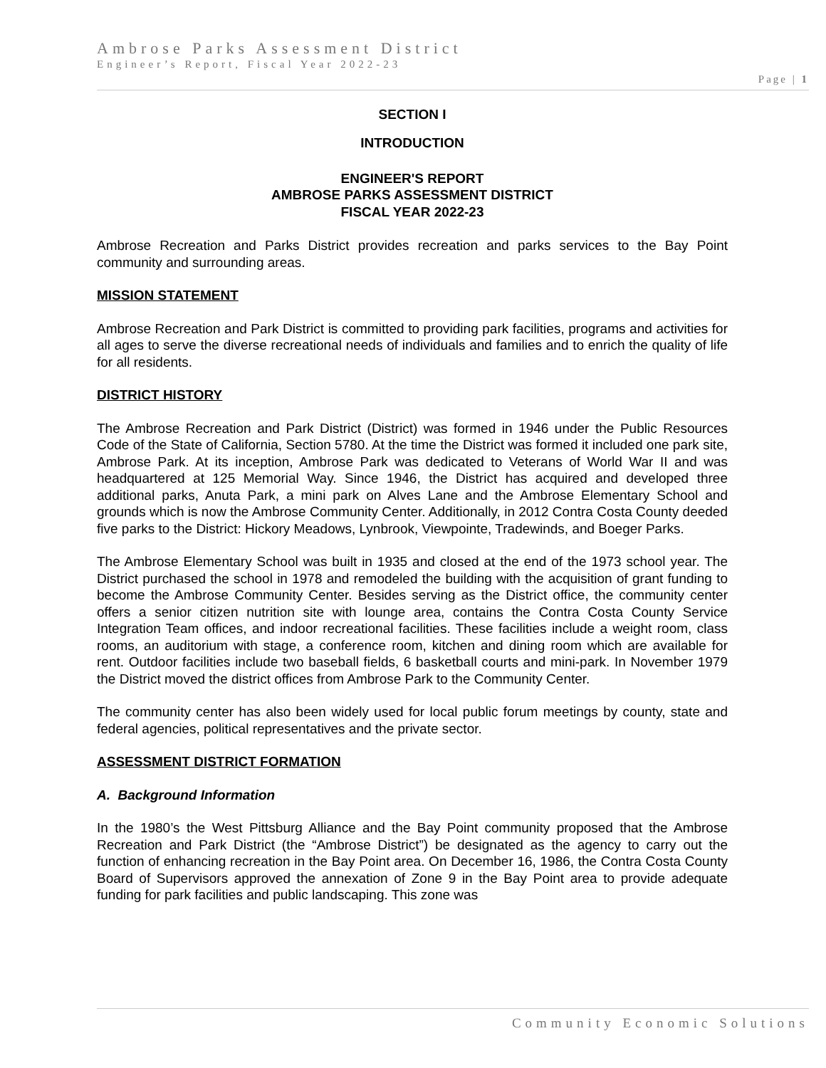Ambrose Parks Assessment District
Engineer’s Report, Fiscal Year 2022-23
Page | 1
SECTION I
INTRODUCTION
ENGINEER'S REPORT
AMBROSE PARKS ASSESSMENT DISTRICT
FISCAL YEAR 2022-23
Ambrose Recreation and Parks District provides recreation and parks services to the Bay Point community and surrounding areas.
MISSION STATEMENT
Ambrose Recreation and Park District is committed to providing park facilities, programs and activities for all ages to serve the diverse recreational needs of individuals and families and to enrich the quality of life for all residents.
DISTRICT HISTORY
The Ambrose Recreation and Park District (District) was formed in 1946 under the Public Resources Code of the State of California, Section 5780. At the time the District was formed it included one park site, Ambrose Park. At its inception, Ambrose Park was dedicated to Veterans of World War II and was headquartered at 125 Memorial Way. Since 1946, the District has acquired and developed three additional parks, Anuta Park, a mini park on Alves Lane and the Ambrose Elementary School and grounds which is now the Ambrose Community Center. Additionally, in 2012 Contra Costa County deeded five parks to the District: Hickory Meadows, Lynbrook, Viewpointe, Tradewinds, and Boeger Parks.
The Ambrose Elementary School was built in 1935 and closed at the end of the 1973 school year. The District purchased the school in 1978 and remodeled the building with the acquisition of grant funding to become the Ambrose Community Center. Besides serving as the District office, the community center offers a senior citizen nutrition site with lounge area, contains the Contra Costa County Service Integration Team offices, and indoor recreational facilities. These facilities include a weight room, class rooms, an auditorium with stage, a conference room, kitchen and dining room which are available for rent. Outdoor facilities include two baseball fields, 6 basketball courts and mini-park. In November 1979 the District moved the district offices from Ambrose Park to the Community Center.
The community center has also been widely used for local public forum meetings by county, state and federal agencies, political representatives and the private sector.
ASSESSMENT DISTRICT FORMATION
A. Background Information
In the 1980’s the West Pittsburg Alliance and the Bay Point community proposed that the Ambrose Recreation and Park District (the “Ambrose District”) be designated as the agency to carry out the function of enhancing recreation in the Bay Point area. On December 16, 1986, the Contra Costa County Board of Supervisors approved the annexation of Zone 9 in the Bay Point area to provide adequate funding for park facilities and public landscaping. This zone was
Community Economic Solutions